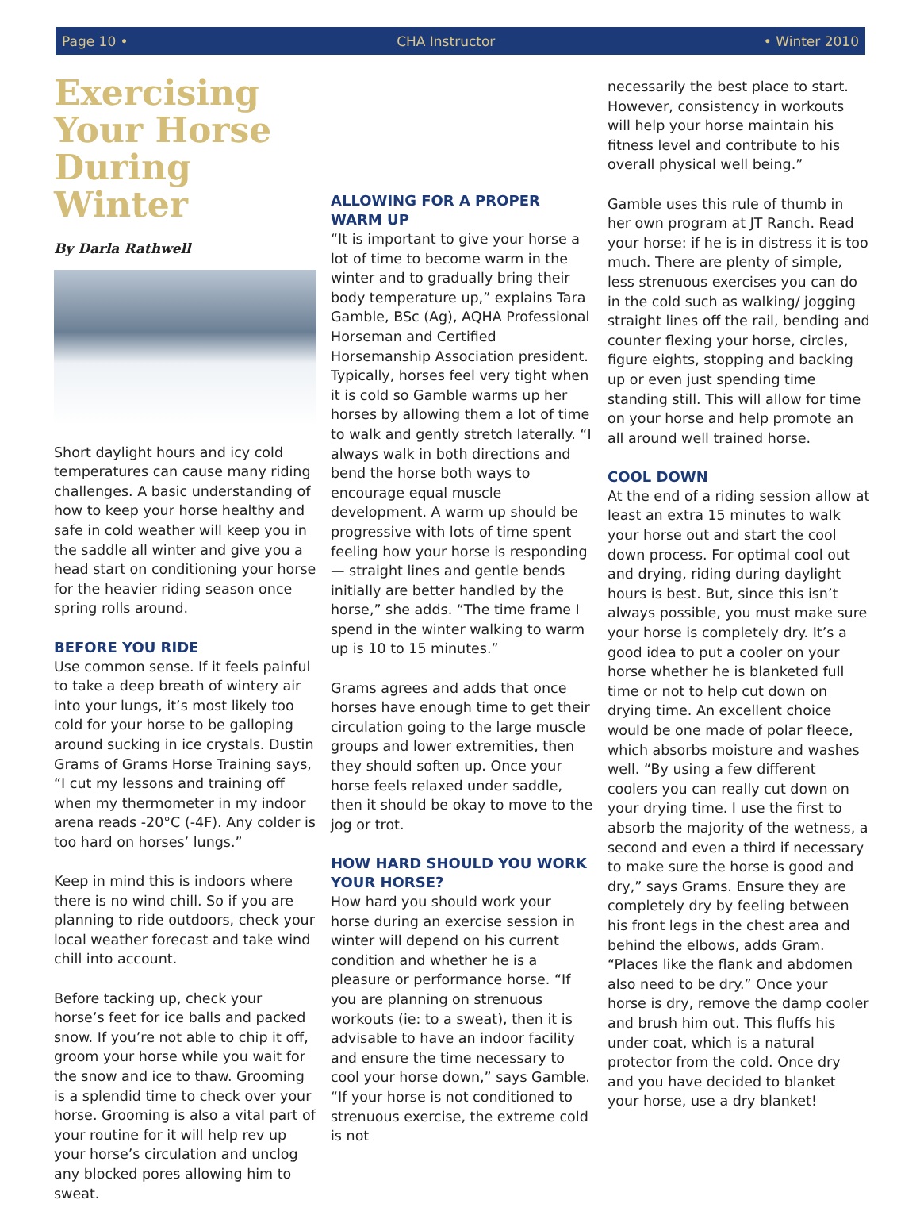Page 10 • CHA Instructor • Winter 2010
Exercising Your Horse During Winter
By Darla Rathwell
Short daylight hours and icy cold temperatures can cause many riding challenges. A basic understanding of how to keep your horse healthy and safe in cold weather will keep you in the saddle all winter and give you a head start on conditioning your horse for the heavier riding season once spring rolls around.
BEFORE YOU RIDE
Use common sense. If it feels painful to take a deep breath of wintery air into your lungs, it’s most likely too cold for your horse to be galloping around sucking in ice crystals. Dustin Grams of Grams Horse Training says, “I cut my lessons and training off when my thermometer in my indoor arena reads -20°C (-4F). Any colder is too hard on horses’ lungs.”
Keep in mind this is indoors where there is no wind chill. So if you are planning to ride outdoors, check your local weather forecast and take wind chill into account.
Before tacking up, check your horse’s feet for ice balls and packed snow. If you’re not able to chip it off, groom your horse while you wait for the snow and ice to thaw. Grooming is a splendid time to check over your horse. Grooming is also a vital part of your routine for it will help rev up your horse’s circulation and unclog any blocked pores allowing him to sweat.
ALLOWING FOR A PROPER WARM UP
“It is important to give your horse a lot of time to become warm in the winter and to gradually bring their body temperature up,” explains Tara Gamble, BSc (Ag), AQHA Professional Horseman and Certified Horsemanship Association president. Typically, horses feel very tight when it is cold so Gamble warms up her horses by allowing them a lot of time to walk and gently stretch laterally. “I always walk in both directions and bend the horse both ways to encourage equal muscle development. A warm up should be progressive with lots of time spent feeling how your horse is responding — straight lines and gentle bends initially are better handled by the horse,” she adds. “The time frame I spend in the winter walking to warm up is 10 to 15 minutes.”
Grams agrees and adds that once horses have enough time to get their circulation going to the large muscle groups and lower extremities, then they should soften up. Once your horse feels relaxed under saddle, then it should be okay to move to the jog or trot.
HOW HARD SHOULD YOU WORK YOUR HORSE?
How hard you should work your horse during an exercise session in winter will depend on his current condition and whether he is a pleasure or performance horse. “If you are planning on strenuous workouts (ie: to a sweat), then it is advisable to have an indoor facility and ensure the time necessary to cool your horse down,” says Gamble. “If your horse is not conditioned to strenuous exercise, the extreme cold is not
necessarily the best place to start. However, consistency in workouts will help your horse maintain his fitness level and contribute to his overall physical well being.”
Gamble uses this rule of thumb in her own program at JT Ranch. Read your horse: if he is in distress it is too much. There are plenty of simple, less strenuous exercises you can do in the cold such as walking/ jogging straight lines off the rail, bending and counter flexing your horse, circles, figure eights, stopping and backing up or even just spending time standing still. This will allow for time on your horse and help promote an all around well trained horse.
COOL DOWN
At the end of a riding session allow at least an extra 15 minutes to walk your horse out and start the cool down process. For optimal cool out and drying, riding during daylight hours is best. But, since this isn’t always possible, you must make sure your horse is completely dry. It’s a good idea to put a cooler on your horse whether he is blanketed full time or not to help cut down on drying time. An excellent choice would be one made of polar fleece, which absorbs moisture and washes well. “By using a few different coolers you can really cut down on your drying time. I use the first to absorb the majority of the wetness, a second and even a third if necessary to make sure the horse is good and dry,” says Grams. Ensure they are completely dry by feeling between his front legs in the chest area and behind the elbows, adds Gram. “Places like the flank and abdomen also need to be dry.” Once your horse is dry, remove the damp cooler and brush him out. This fluffs his under coat, which is a natural protector from the cold. Once dry and you have decided to blanket your horse, use a dry blanket!